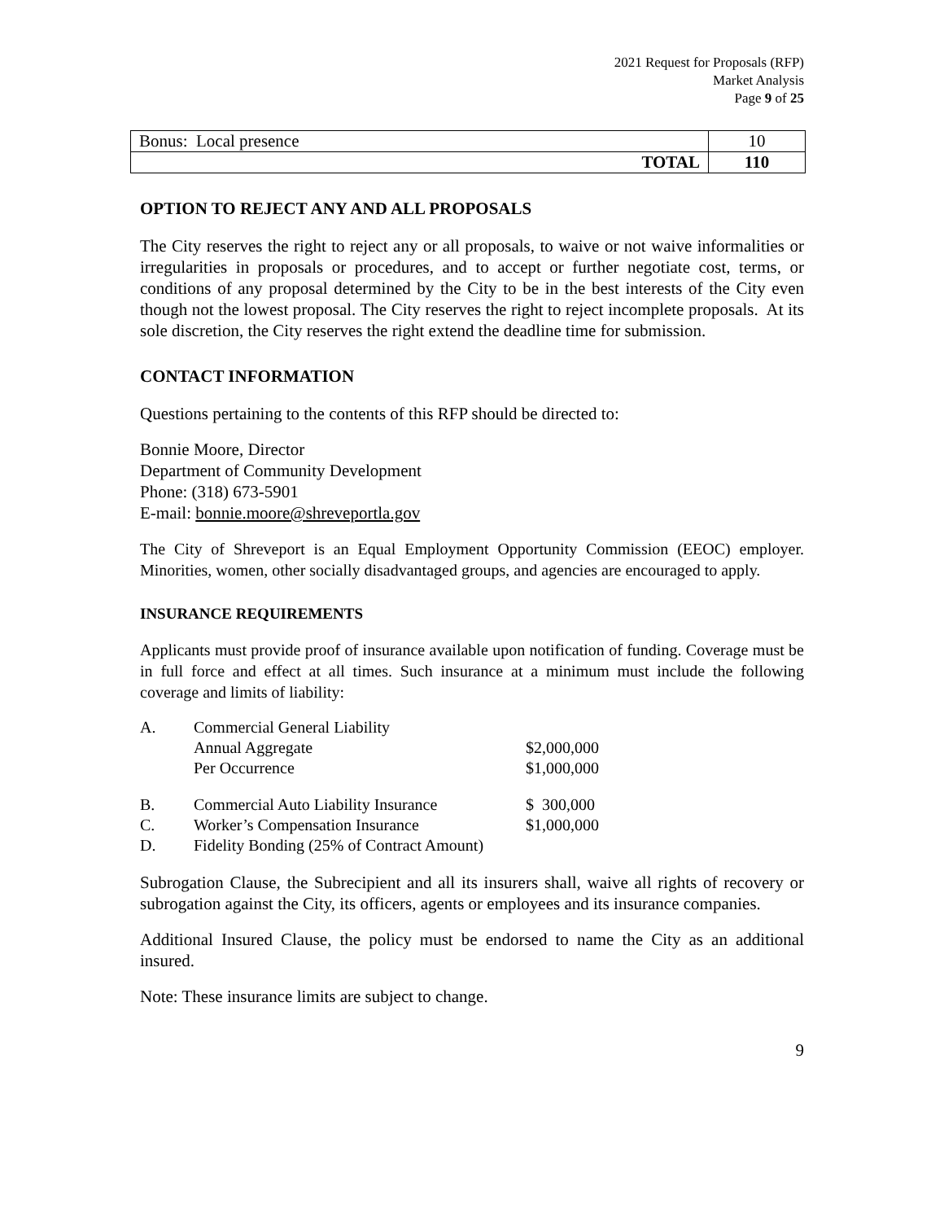2021 Request for Proposals (RFP)
Market Analysis
Page 9 of 25
| Bonus: Local presence | 10 |
| TOTAL | 110 |
OPTION TO REJECT ANY AND ALL PROPOSALS
The City reserves the right to reject any or all proposals, to waive or not waive informalities or irregularities in proposals or procedures, and to accept or further negotiate cost, terms, or conditions of any proposal determined by the City to be in the best interests of the City even though not the lowest proposal. The City reserves the right to reject incomplete proposals. At its sole discretion, the City reserves the right extend the deadline time for submission.
CONTACT INFORMATION
Questions pertaining to the contents of this RFP should be directed to:
Bonnie Moore, Director
Department of Community Development
Phone: (318) 673-5901
E-mail: bonnie.moore@shreveportla.gov
The City of Shreveport is an Equal Employment Opportunity Commission (EEOC) employer. Minorities, women, other socially disadvantaged groups, and agencies are encouraged to apply.
INSURANCE REQUIREMENTS
Applicants must provide proof of insurance available upon notification of funding. Coverage must be in full force and effect at all times. Such insurance at a minimum must include the following coverage and limits of liability:
| A. | Commercial General Liability | |
| | Annual Aggregate | $2,000,000 |
| | Per Occurrence | $1,000,000 |
| B. | Commercial Auto Liability Insurance | $ 300,000 |
| C. | Worker’s Compensation Insurance | $1,000,000 |
| D. | Fidelity Bonding (25% of Contract Amount) | |
Subrogation Clause, the Subrecipient and all its insurers shall, waive all rights of recovery or subrogation against the City, its officers, agents or employees and its insurance companies.
Additional Insured Clause, the policy must be endorsed to name the City as an additional insured.
Note: These insurance limits are subject to change.
9